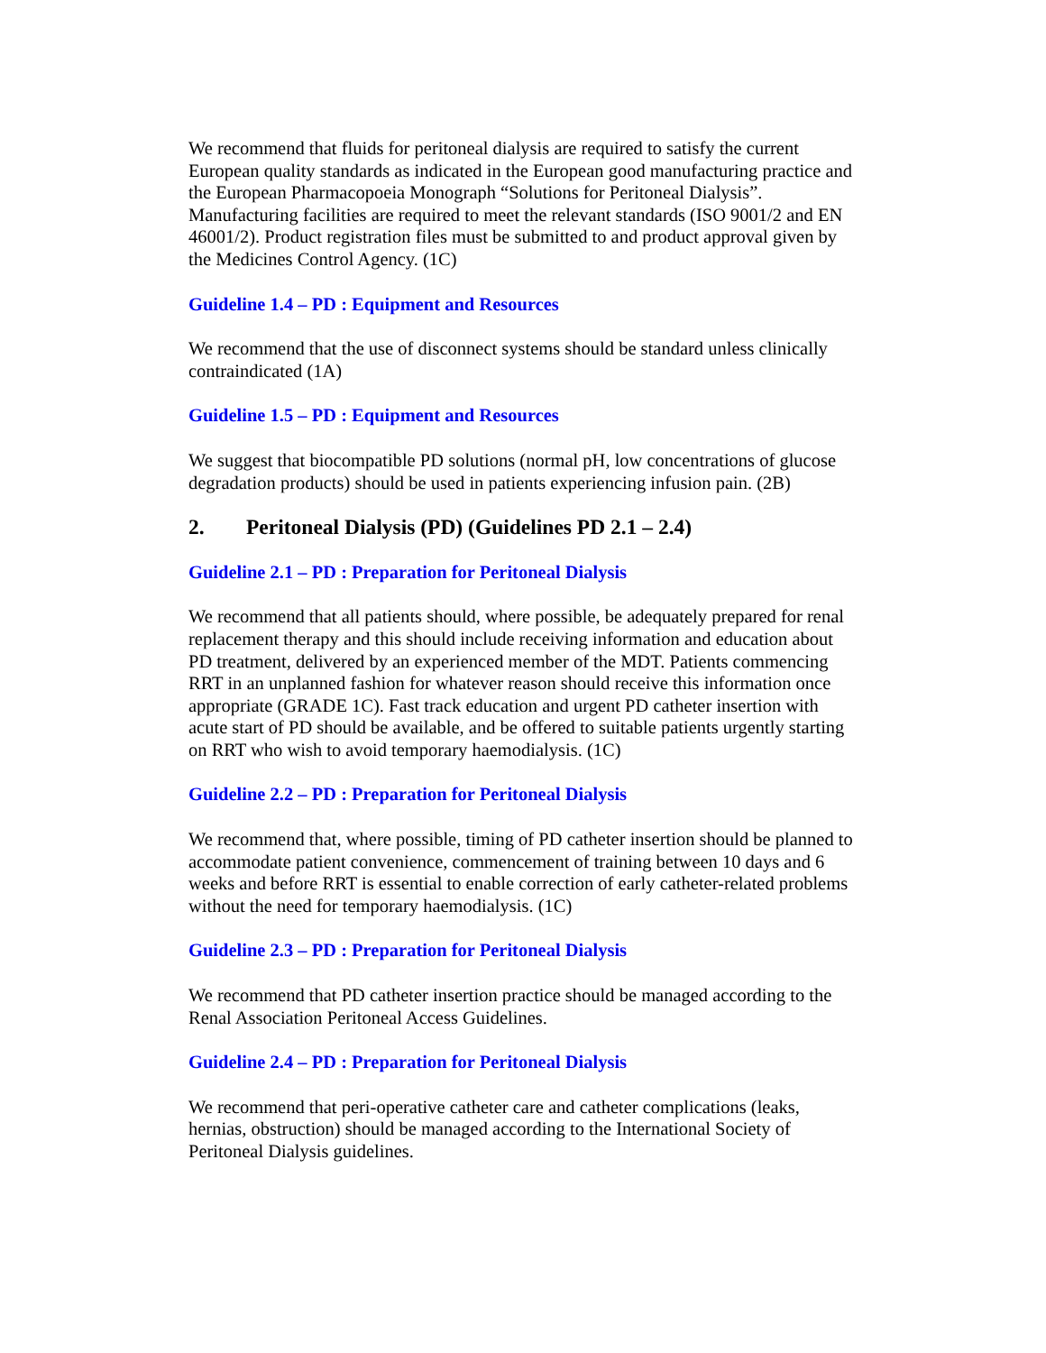We recommend that fluids for peritoneal dialysis are required to satisfy the current European quality standards as indicated in the European good manufacturing practice and the European Pharmacopoeia Monograph “Solutions for Peritoneal Dialysis”. Manufacturing facilities are required to meet the relevant standards (ISO 9001/2 and EN 46001/2). Product registration files must be submitted to and product approval given by the Medicines Control Agency. (1C)
Guideline 1.4 – PD : Equipment and Resources
We recommend that the use of disconnect systems should be standard unless clinically contraindicated (1A)
Guideline 1.5 – PD : Equipment and Resources
We suggest that biocompatible PD solutions (normal pH, low concentrations of glucose degradation products) should be used in patients experiencing infusion pain. (2B)
2. Peritoneal Dialysis (PD) (Guidelines PD 2.1 – 2.4)
Guideline 2.1 – PD : Preparation for Peritoneal Dialysis
We recommend that all patients should, where possible, be adequately prepared for renal replacement therapy and this should include receiving information and education about PD treatment, delivered by an experienced member of the MDT. Patients commencing RRT in an unplanned fashion for whatever reason should receive this information once appropriate (GRADE 1C). Fast track education and urgent PD catheter insertion with acute start of PD should be available, and be offered to suitable patients urgently starting on RRT who wish to avoid temporary haemodialysis. (1C)
Guideline 2.2 – PD : Preparation for Peritoneal Dialysis
We recommend that, where possible, timing of PD catheter insertion should be planned to accommodate patient convenience, commencement of training between 10 days and 6 weeks and before RRT is essential to enable correction of early catheter-related problems without the need for temporary haemodialysis. (1C)
Guideline 2.3 – PD : Preparation for Peritoneal Dialysis
We recommend that PD catheter insertion practice should be managed according to the Renal Association Peritoneal Access Guidelines.
Guideline 2.4 – PD : Preparation for Peritoneal Dialysis
We recommend that peri-operative catheter care and catheter complications (leaks, hernias, obstruction) should be managed according to the International Society of Peritoneal Dialysis guidelines.